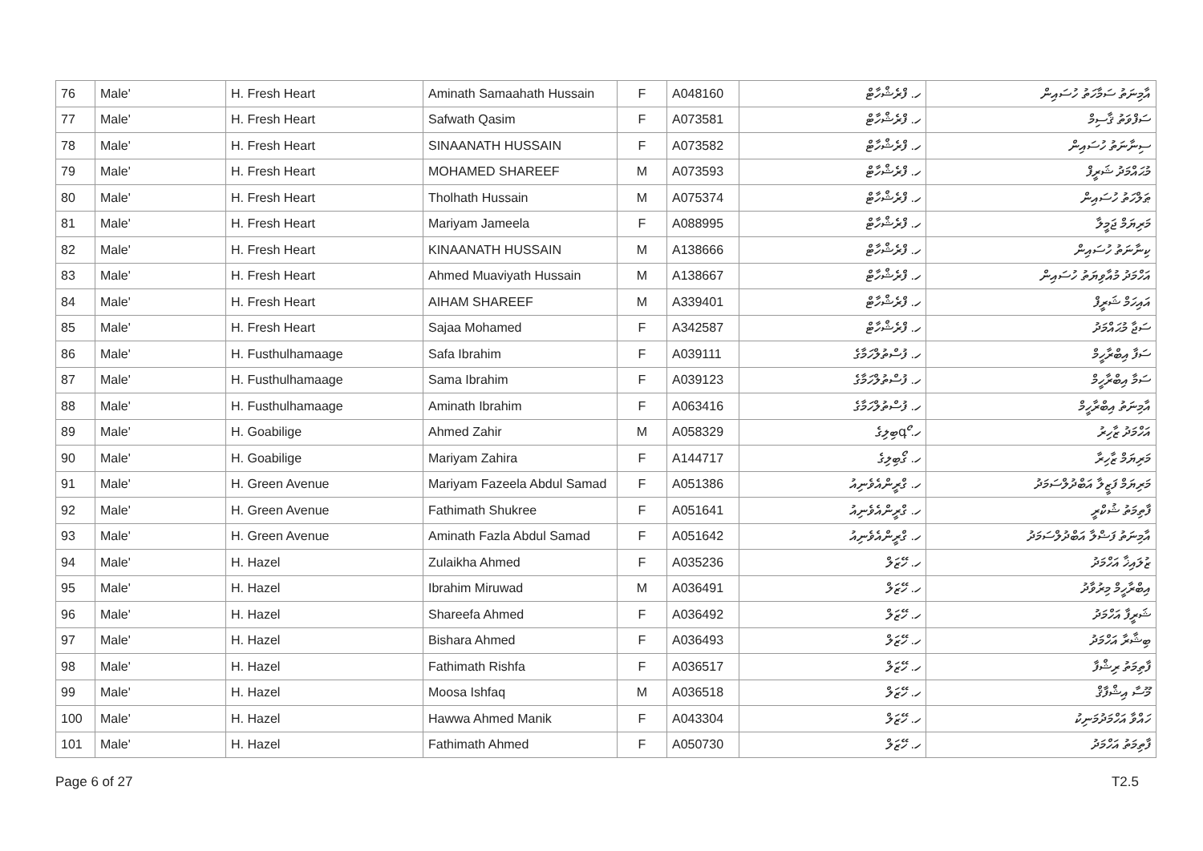| 76 | Male' | H. Fresh Heart | Aminath Samaahath Hussain | F | A048160 | ހ. ފްރެޝްހާޓް | އާމިނަތު ސަމާހަތު ހުސައިން |
| 77 | Male' | H. Fresh Heart | Safwath Qasim | F | A073581 | ހ. ފްރެޝްހާޓް | ސަފްވަތު ޤާސިމް |
| 78 | Male' | H. Fresh Heart | SINAANATH HUSSAIN | F | A073582 | ހ. ފްރެޝްހާޓް | ސިނާނަތު ހުސައިން |
| 79 | Male' | H. Fresh Heart | MOHAMED SHAREEF | M | A073593 | ހ. ފްރެޝްހާޓް | މުޙައްމަދު ޝަރީފް |
| 80 | Male' | H. Fresh Heart | Tholhath Hussain | M | A075374 | ހ. ފްރެޝްހާޓް | ޠަލްހަތު ހުސައިން |
| 81 | Male' | H. Fresh Heart | Mariyam Jameela | F | A088995 | ހ. ފްރެޝްހާޓް | މަރިޔަމް ޖަމީލާ |
| 82 | Male' | H. Fresh Heart | KINAANATH HUSSAIN | M | A138666 | ހ. ފްރެޝްހާޓް | ކިނާނަތު ހުސައިން |
| 83 | Male' | H. Fresh Heart | Ahmed Muaviyath Hussain | M | A138667 | ހ. ފްރެޝްހާޓް | އަހްމަދު މުއާވިޔަތު ހުސައިން |
| 84 | Male' | H. Fresh Heart | AIHAM SHAREEF | M | A339401 | ހ. ފްރެޝްހާޓް | އައިހަމް ޝަރީފް |
| 85 | Male' | H. Fresh Heart | Sajaa Mohamed | F | A342587 | ހ. ފްރެޝްހާޓް | ސަޖާ މުޙައްމަދު |
| 86 | Male' | H. Fusthulhamaage | Safa Ibrahim | F | A039111 | ހ. ފުސްތުލްހަމާގެ | ސަފާ އިބްރާހީމް |
| 87 | Male' | H. Fusthulhamaage | Sama Ibrahim | F | A039123 | ހ. ފުސްތުލްހަމާގެ | ސަމާ އިބްރާހީމް |
| 88 | Male' | H. Fusthulhamaage | Aminath Ibrahim | F | A063416 | ހ. ފުސްތުލްހަމާގެ | އާމިނަތު އިބްރާހީމް |
| 89 | Male' | H. Goabilige | Ahmed Zahir | M | A058329 | ހ. գޯބިލިގެ | އަހްމަދު ޒާހިރު |
| 90 | Male' | H. Goabilige | Mariyam Zahira | F | A144717 | ހ. ގޯބިލިގެ | މަރިޔަމް ޒާހިރާ |
| 91 | Male' | H. Green Avenue | Mariyam Fazeela Abdul Samad | F | A051386 | ހ. ގްރީންއެވެނިއު | މަރިޔަމް ފަޒީލާ އަބްދުލްސަމަދު |
| 92 | Male' | H. Green Avenue | Fathimath Shukree | F | A051641 | ހ. ގްރީންއެވެނިއު | ފާތިމަތު ޝުކްރީ |
| 93 | Male' | H. Green Avenue | Aminath Fazla Abdul Samad | F | A051642 | ހ. ގްރީންއެވެނިއު | އާމިނަތު ފަޟްލާ އަބްދުލްސަމަދު |
| 94 | Male' | H. Hazel | Zulaikha Ahmed | F | A035236 | ހ. ހޭޒަލް | ޒުލައިޚާ އަހްމަދު |
| 95 | Male' | H. Hazel | Ibrahim Miruwad | M | A036491 | ހ. ހޭޒަލް | އިބްރާހީމް މިރުވާދު |
| 96 | Male' | H. Hazel | Shareefa Ahmed | F | A036492 | ހ. ހޭޒަލް | ޝަރީފާ އަހްމަދު |
| 97 | Male' | H. Hazel | Bishara Ahmed | F | A036493 | ހ. ހޭޒަލް | ބިޝާރާ އަހްމަދު |
| 98 | Male' | H. Hazel | Fathimath Rishfa | F | A036517 | ހ. ހޭޒަލް | ފާތިމަތު ރިޝްފާ |
| 99 | Male' | H. Hazel | Moosa Ishfaq | M | A036518 | ހ. ހޭޒަލް | މޫސާ އިޝްފާޤް |
| 100 | Male' | H. Hazel | Hawwa Ahmed Manik | F | A043304 | ހ. ހޭޒަލް | ހައްވާ އަހްމަދުމަނިކު |
| 101 | Male' | H. Hazel | Fathimath Ahmed | F | A050730 | ހ. ހޭޒަލް | ފާތިމަތު އަހްމަދު |
Page 6 of 27 T2.5